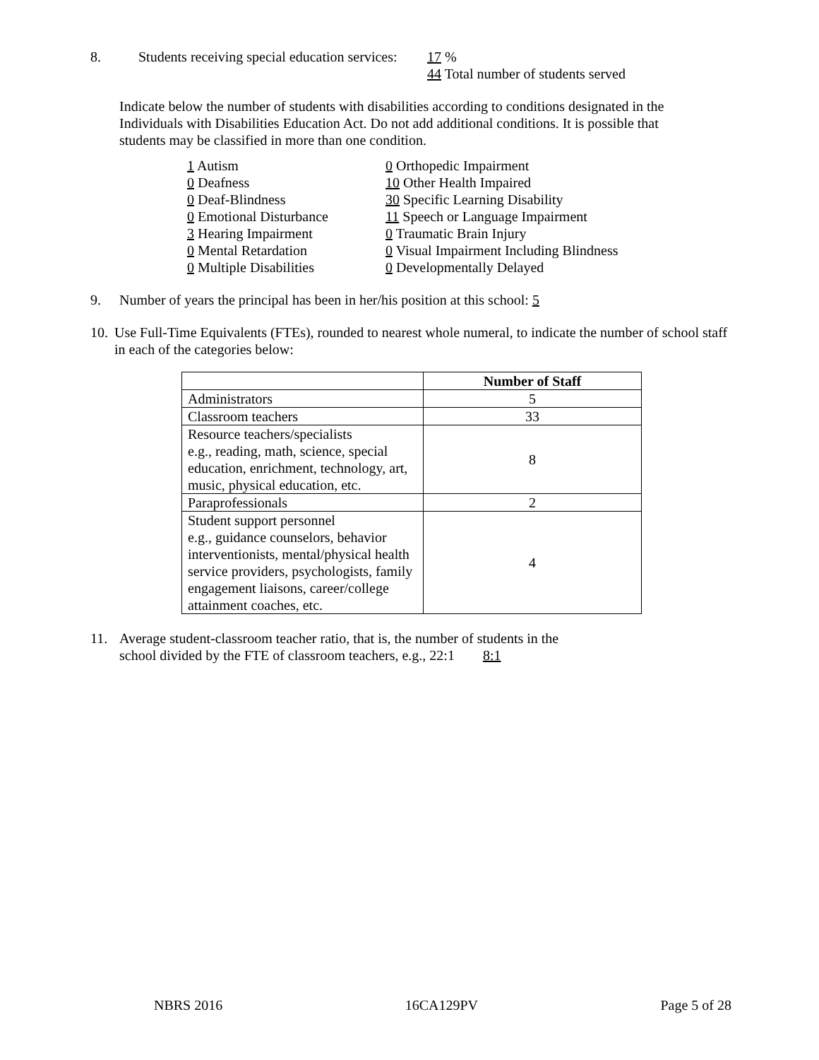8. Students receiving special education services:
17 %
44 Total number of students served
Indicate below the number of students with disabilities according to conditions designated in the Individuals with Disabilities Education Act. Do not add additional conditions. It is possible that students may be classified in more than one condition.
1 Autism
0 Deafness
0 Deaf-Blindness
0 Emotional Disturbance
3 Hearing Impairment
0 Mental Retardation
0 Multiple Disabilities
0 Orthopedic Impairment
10 Other Health Impaired
30 Specific Learning Disability
11 Speech or Language Impairment
0 Traumatic Brain Injury
0 Visual Impairment Including Blindness
0 Developmentally Delayed
9. Number of years the principal has been in her/his position at this school: 5
10.
Use Full-Time Equivalents (FTEs), rounded to nearest whole numeral, to indicate the number of school staff in each of the categories below:
| | Number of Staff |
| --- | --- |
| Administrators | 5 |
| Classroom teachers | 33 |
| Resource teachers/specialists e.g., reading, math, science, special education, enrichment, technology, art, music, physical education, etc. | 8 |
| Paraprofessionals | 2 |
| Student support personnel e.g., guidance counselors, behavior interventionists, mental/physical health service providers, psychologists, family engagement liaisons, career/college attainment coaches, etc. | 4 |
11. Average student-classroom teacher ratio, that is, the number of students in the
school divided by the FTE of classroom teachers, e.g., 22:1 8:1
NBRS 2016 16CA129PV Page 5 of 28